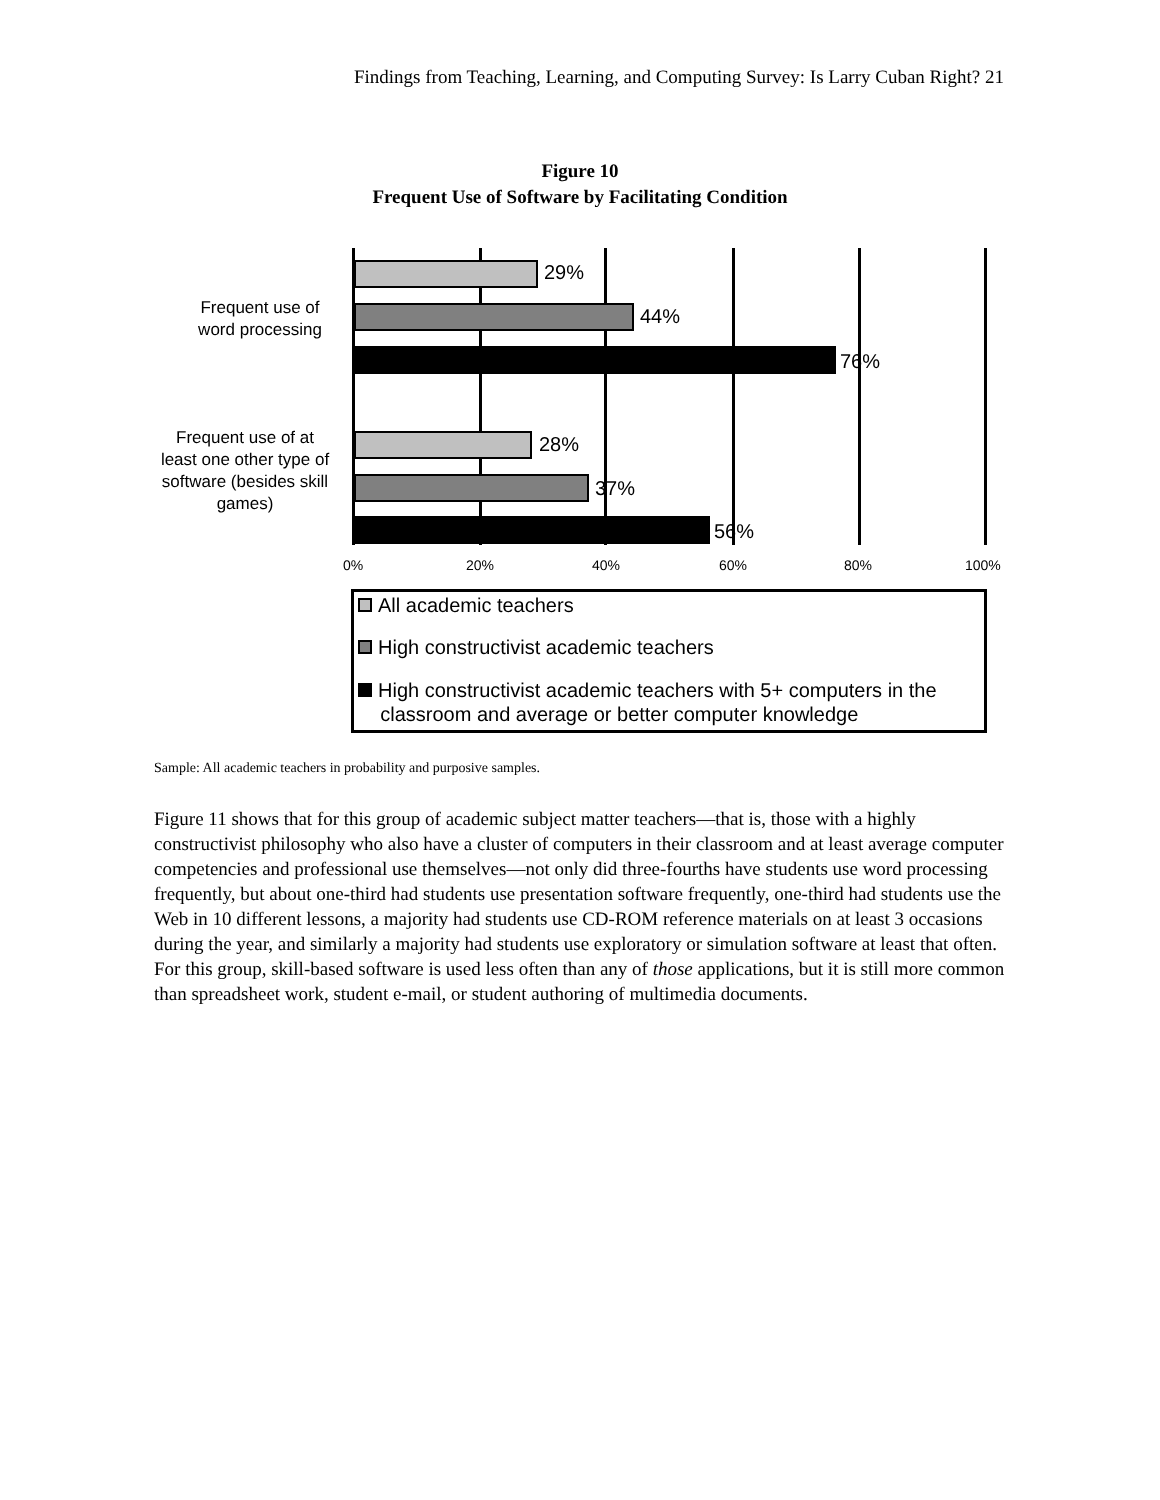Findings from Teaching, Learning, and Computing Survey: Is Larry Cuban Right? 21
Figure 10
Frequent Use of Software by Facilitating Condition
Frequent use of word processing
29%
44%
76%
Frequent use of at least one other type of software (besides skill games)
28%
37%
56%
0% 20% 40% 60% 80% 100%
All academic teachers
High constructivist academic teachers
High constructivist academic teachers with 5+ computers in the
classroom and average or better computer knowledge
Sample: All academic teachers in probability and purposive samples.
Figure 11 shows that for this group of academic subject matter teachers—that is, those with a highly constructivist philosophy who also have a cluster of computers in their classroom and at least average computer competencies and professional use themselves—not only did three-fourths have students use word processing frequently, but about one-third had students use presentation software frequently, one-third had students use the Web in 10 different lessons, a majority had students use CD-ROM reference materials on at least 3 occasions during the year, and similarly a majority had students use exploratory or simulation software at least that often. For this group, skill-based software is used less often than any of those applications, but it is still more common than spreadsheet work, student e-mail, or student authoring of multimedia documents.